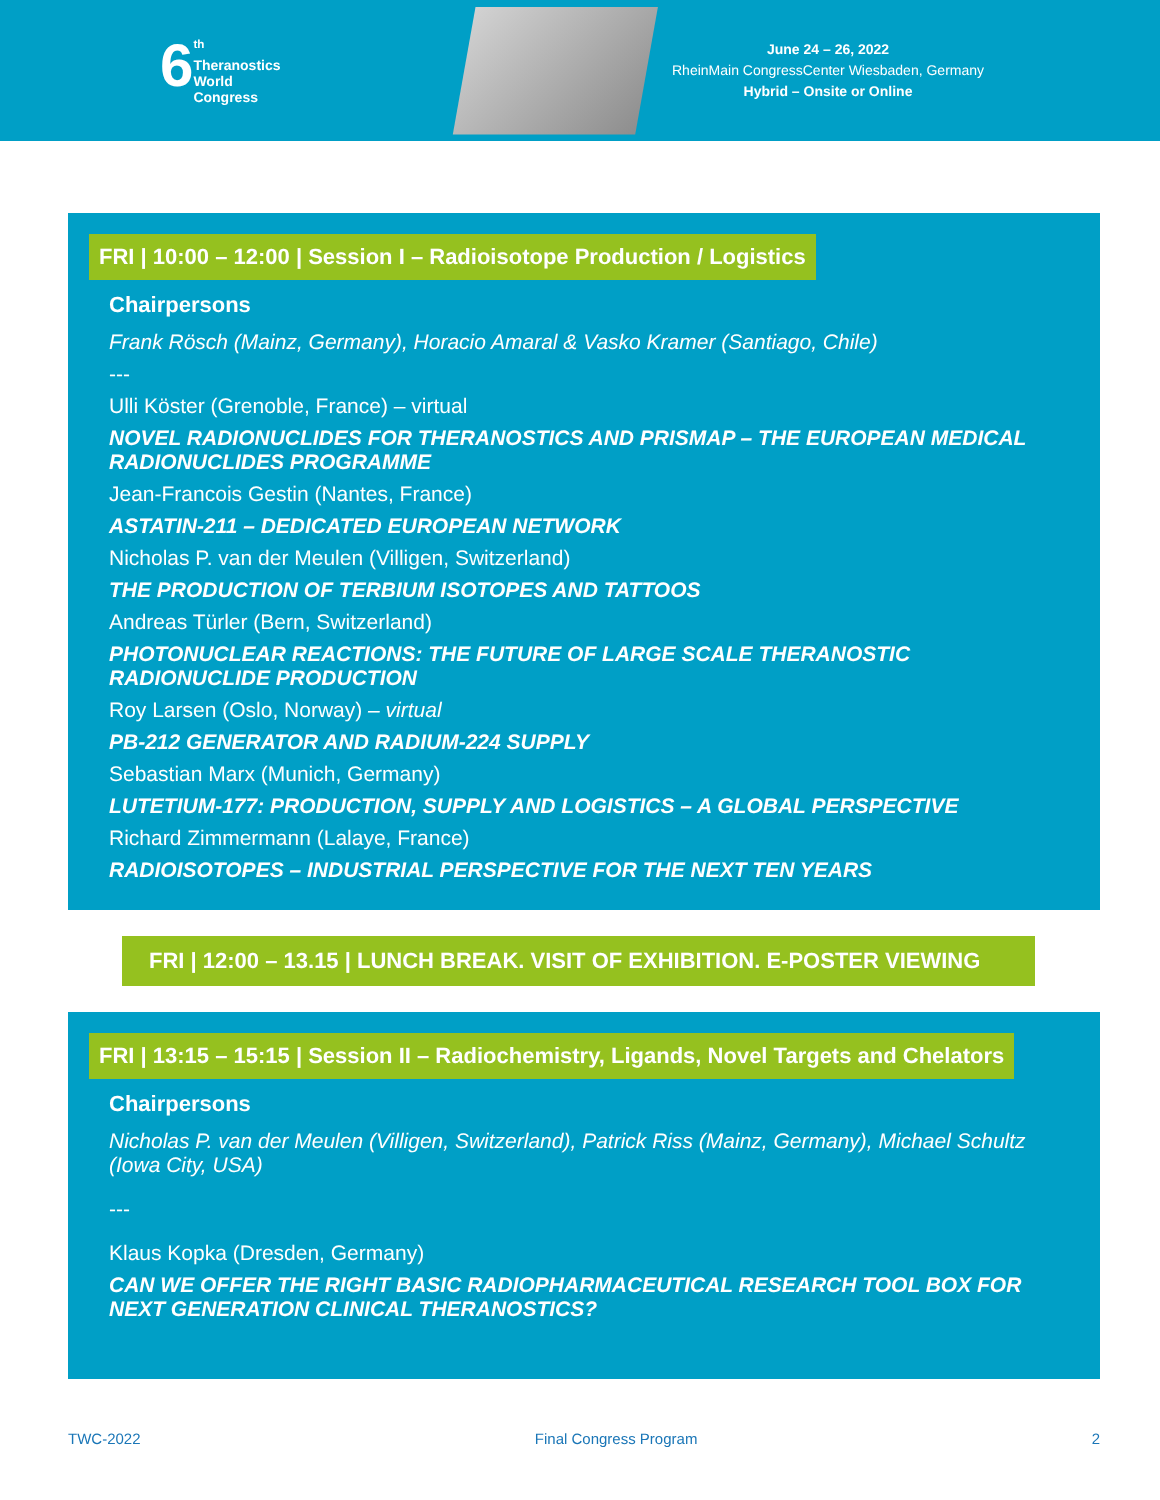6<sup>th</sup>
Theranostics
World
Congress
June 24 – 26, 2022
RheinMain CongressCenter Wiesbaden, Germany
Hybrid – Onsite or Online
FRI | 10:00 – 12:00 | Session I – Radioisotope Production / Logistics
Chairpersons
Frank Rösch (Mainz, Germany), Horacio Amaral & Vasko Kramer (Santiago, Chile)
---
Ulli Köster (Grenoble, France) – virtual
NOVEL RADIONUCLIDES FOR THERANOSTICS AND PRISMAP – THE EUROPEAN MEDICAL RADIONUCLIDES PROGRAMME
Jean-Francois Gestin (Nantes, France)
ASTATIN-211 – DEDICATED EUROPEAN NETWORK
Nicholas P. van der Meulen (Villigen, Switzerland)
THE PRODUCTION OF TERBIUM ISOTOPES AND TATTOOS
Andreas Türler (Bern, Switzerland)
PHOTONUCLEAR REACTIONS: THE FUTURE OF LARGE SCALE THERANOSTIC RADIONUCLIDE PRODUCTION
Roy Larsen (Oslo, Norway) – virtual
PB-212 GENERATOR AND RADIUM-224 SUPPLY
Sebastian Marx (Munich, Germany)
LUTETIUM-177: PRODUCTION, SUPPLY AND LOGISTICS – A GLOBAL PERSPECTIVE
Richard Zimmermann (Lalaye, France)
RADIOISOTOPES – INDUSTRIAL PERSPECTIVE FOR THE NEXT TEN YEARS
FRI | 12:00 – 13.15 | LUNCH BREAK. VISIT OF EXHIBITION. E-POSTER VIEWING
FRI | 13:15 – 15:15 | Session II – Radiochemistry, Ligands, Novel Targets and Chelators
Chairpersons
Nicholas P. van der Meulen (Villigen, Switzerland), Patrick Riss (Mainz, Germany), Michael Schultz (Iowa City, USA)
---
Klaus Kopka (Dresden, Germany)
CAN WE OFFER THE RIGHT BASIC RADIOPHARMACEUTICAL RESEARCH TOOL BOX FOR NEXT GENERATION CLINICAL THERANOSTICS?
TWC-2022 Final Congress Program 2